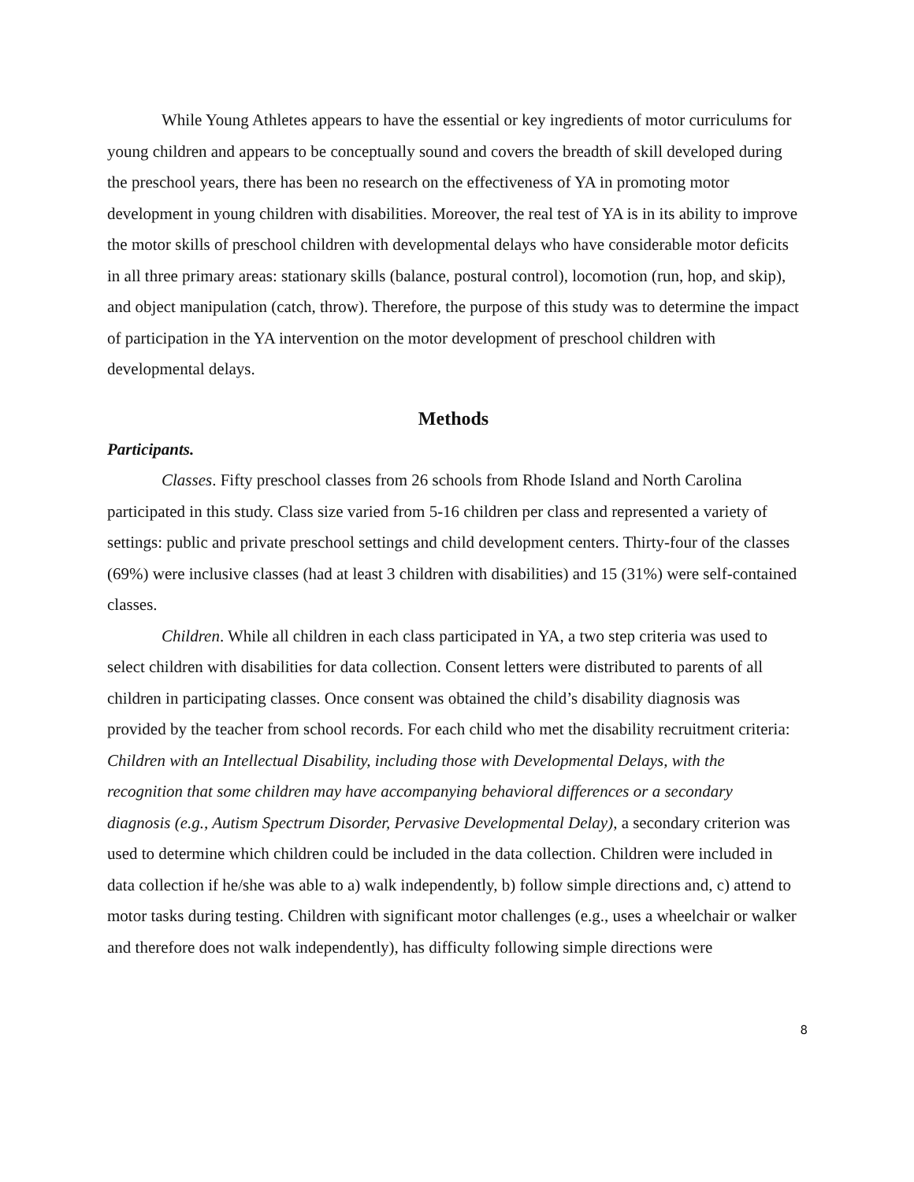While Young Athletes appears to have the essential or key ingredients of motor curriculums for young children and appears to be conceptually sound and covers the breadth of skill developed during the preschool years, there has been no research on the effectiveness of YA in promoting motor development in young children with disabilities. Moreover, the real test of YA is in its ability to improve the motor skills of preschool children with developmental delays who have considerable motor deficits in all three primary areas: stationary skills (balance, postural control), locomotion (run, hop, and skip), and object manipulation (catch, throw). Therefore, the purpose of this study was to determine the impact of participation in the YA intervention on the motor development of preschool children with developmental delays.
Methods
Participants.
Classes. Fifty preschool classes from 26 schools from Rhode Island and North Carolina participated in this study. Class size varied from 5-16 children per class and represented a variety of settings: public and private preschool settings and child development centers. Thirty-four of the classes (69%) were inclusive classes (had at least 3 children with disabilities) and 15 (31%) were self-contained classes.
Children. While all children in each class participated in YA, a two step criteria was used to select children with disabilities for data collection. Consent letters were distributed to parents of all children in participating classes. Once consent was obtained the child’s disability diagnosis was provided by the teacher from school records. For each child who met the disability recruitment criteria: Children with an Intellectual Disability, including those with Developmental Delays, with the recognition that some children may have accompanying behavioral differences or a secondary diagnosis (e.g., Autism Spectrum Disorder, Pervasive Developmental Delay), a secondary criterion was used to determine which children could be included in the data collection. Children were included in data collection if he/she was able to a) walk independently, b) follow simple directions and, c) attend to motor tasks during testing. Children with significant motor challenges (e.g., uses a wheelchair or walker and therefore does not walk independently), has difficulty following simple directions were
8